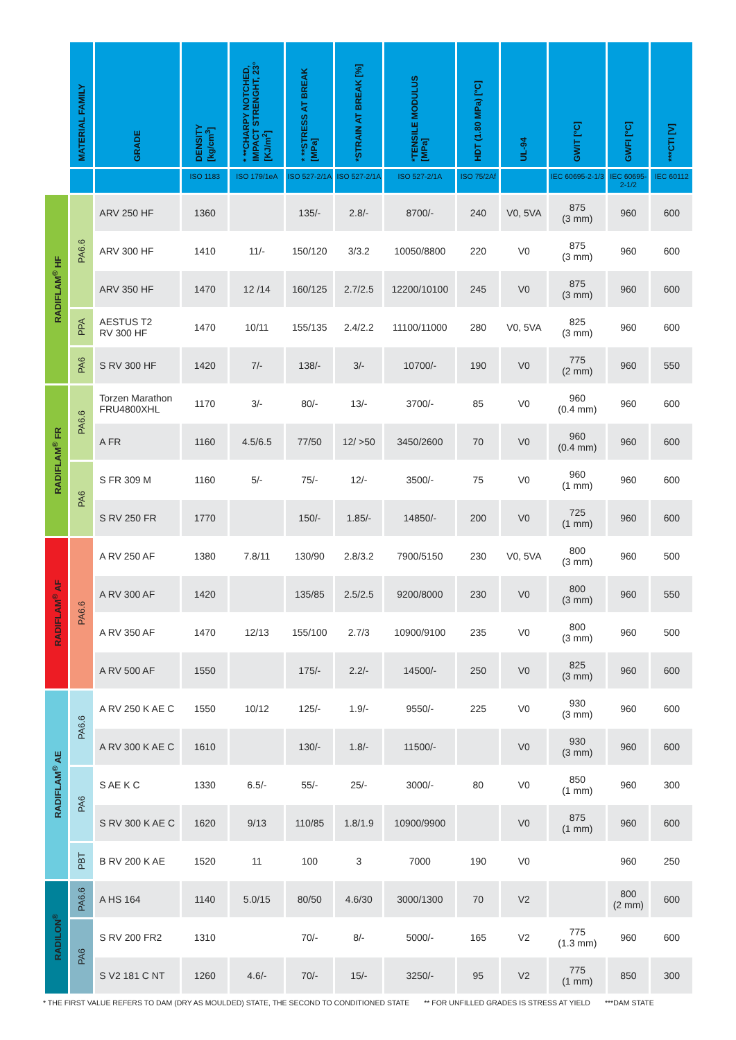| | MATERIAL FAMILY | GRADE | DENSITY [kg/cm<sup>3</sup>] | * **CHARPY NOTCHED, IMPACT STRENGHT, 23° [KJ/m<sup>2</sup>] | * **STRESS AT BREAK [MPa] | *STRAIN AT BREAK [%] | *TENSILE MODULUS [MPa] | HDT (1.80 MPa) [°C] | UL-94 | GWIT [°C] | GWFI [°C] | ***CTI [V] |
| --- | --- | --- | --- | --- | --- | --- | --- | --- | --- | --- | --- | --- |
| | | | ISO 1183 | ISO 179/1eA | ISO 527-2/1A | ISO 527-2/1A | ISO 527-2/1A | ISO 75/2Af | | IEC 60695-2-1/3 | IEC 60695-2-1/2 | IEC 60112 |
| RADIFLAM<sup>®</sup> HF | PA6.6 | ARV 250 HF | 1360 | | 135/- | 2.8/- | 8700/- | 240 | V0, 5VA | 875 (3 mm) | 960 | 600 |
| | | ARV 300 HF | 1410 | 11/- | 150/120 | 3/3.2 | 10050/8800 | 220 | V0 | 875 (3 mm) | 960 | 600 |
| | | ARV 350 HF | 1470 | 12 /14 | 160/125 | 2.7/2.5 | 12200/10100 | 245 | V0 | 875 (3 mm) | 960 | 600 |
| | PPA | AESTUS T2 RV 300 HF | 1470 | 10/11 | 155/135 | 2.4/2.2 | 11100/11000 | 280 | V0, 5VA | 825 (3 mm) | 960 | 600 |
| | PA6 | S RV 300 HF | 1420 | 7/- | 138/- | 3/- | 10700/- | 190 | V0 | 775 (2 mm) | 960 | 550 |
| RADIFLAM<sup>®</sup> FR | PA6.6 | Torzen Marathon FRU4800XHL | 1170 | 3/- | 80/- | 13/- | 3700/- | 85 | V0 | 960 (0.4 mm) | 960 | 600 |
| | | A FR | 1160 | 4.5/6.5 | 77/50 | 12/ >50 | 3450/2600 | 70 | V0 | 960 (0.4 mm) | 960 | 600 |
| | PA6 | S FR 309 M | 1160 | 5/- | 75/- | 12/- | 3500/- | 75 | V0 | 960 (1 mm) | 960 | 600 |
| | | S RV 250 FR | 1770 | | 150/- | 1.85/- | 14850/- | 200 | V0 | 725 (1 mm) | 960 | 600 |
| RADIFLAM<sup>®</sup> AF | PA6.6 | A RV 250 AF | 1380 | 7.8/11 | 130/90 | 2.8/3.2 | 7900/5150 | 230 | V0, 5VA | 800 (3 mm) | 960 | 500 |
| | | A RV 300 AF | 1420 | | 135/85 | 2.5/2.5 | 9200/8000 | 230 | V0 | 800 (3 mm) | 960 | 550 |
| | | A RV 350 AF | 1470 | 12/13 | 155/100 | 2.7/3 | 10900/9100 | 235 | V0 | 800 (3 mm) | 960 | 500 |
| | | A RV 500 AF | 1550 | | 175/- | 2.2/- | 14500/- | 250 | V0 | 825 (3 mm) | 960 | 600 |
| RADIFLAM<sup>®</sup> AE | PA6.6 | A RV 250 K AE C | 1550 | 10/12 | 125/- | 1.9/- | 9550/- | 225 | V0 | 930 (3 mm) | 960 | 600 |
| | | A RV 300 K AE C | 1610 | | 130/- | 1.8/- | 11500/- | | V0 | 930 (3 mm) | 960 | 600 |
| | PA6 | S AE K C | 1330 | 6.5/- | 55/- | 25/- | 3000/- | 80 | V0 | 850 (1 mm) | 960 | 300 |
| | | S RV 300 K AE C | 1620 | 9/13 | 110/85 | 1.8/1.9 | 10900/9900 | | V0 | 875 (1 mm) | 960 | 600 |
| | PBT | B RV 200 K AE | 1520 | 11 | 100 | 3 | 7000 | 190 | V0 | | 960 | 250 |
| RADILON<sup>®</sup> | PA6.6 | A HS 164 | 1140 | 5.0/15 | 80/50 | 4.6/30 | 3000/1300 | 70 | V2 | | 800 (2 mm) | 600 |
| | PA6 | S RV 200 FR2 | 1310 | | 70/- | 8/- | 5000/- | 165 | V2 | 775 (1.3 mm) | 960 | 600 |
| | | S V2 181 C NT | 1260 | 4.6/- | 70/- | 15/- | 3250/- | 95 | V2 | 775 (1 mm) | 850 | 300 |
* THE FIRST VALUE REFERS TO DAM (DRY AS MOULDED) STATE, THE SECOND TO CONDITIONED STATE ** FOR UNFILLED GRADES IS STRESS AT YIELD ***DAM STATE